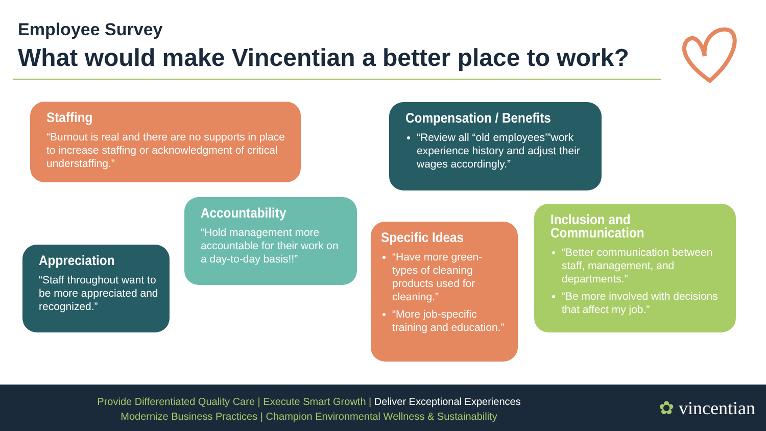Employee Survey
What would make Vincentian a better place to work?
Staffing
“Burnout is real and there are no supports in place to increase staffing or acknowledgment of critical understaffing.”
Compensation / Benefits
“Review all “old employees’”work experience history and adjust their wages accordingly.”
Accountability
“Hold management more accountable for their work on a day-to-day basis!!”
Appreciation
“Staff throughout want to be more appreciated and recognized.”
Specific Ideas
“Have more green-types of cleaning products used for cleaning.”
“More job-specific training and education.”
Inclusion and Communication
“Better communication between staff, management, and departments.”
“Be more involved with decisions that affect my job.”
Provide Differentiated Quality Care | Execute Smart Growth | Deliver Exceptional Experiences
Modernize Business Practices | Champion Environmental Wellness & Sustainability
✿ vincentian